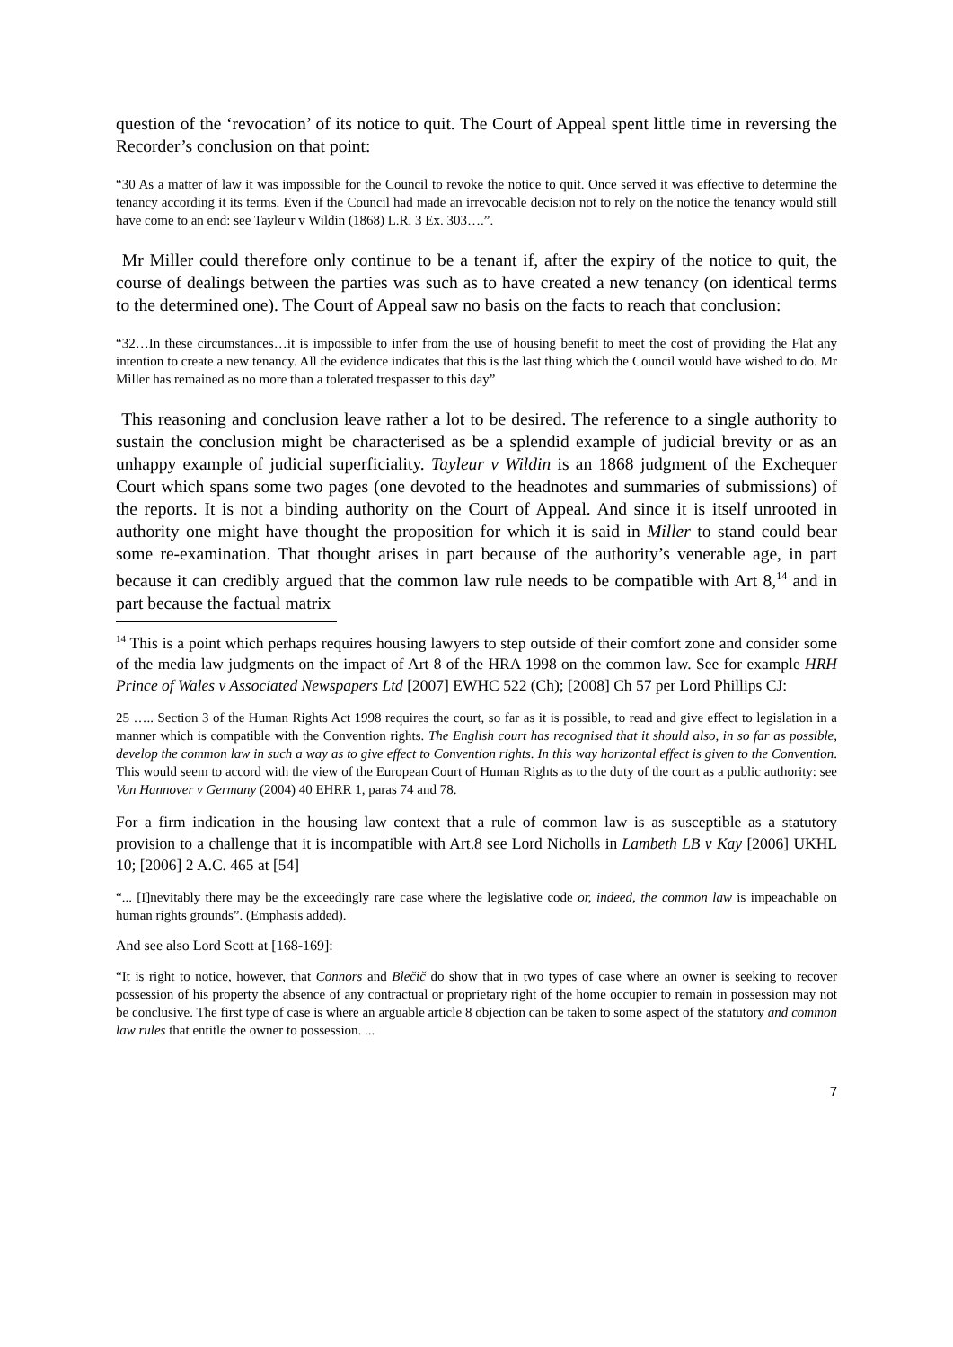question of the ‘revocation’ of its notice to quit. The Court of Appeal spent little time in reversing the Recorder’s conclusion on that point:
“30 As a matter of law it was impossible for the Council to revoke the notice to quit. Once served it was effective to determine the tenancy according it its terms. Even if the Council had made an irrevocable decision not to rely on the notice the tenancy would still have come to an end: see Tayleur v Wildin (1868) L.R. 3 Ex. 303….”.
Mr Miller could therefore only continue to be a tenant if, after the expiry of the notice to quit, the course of dealings between the parties was such as to have created a new tenancy (on identical terms to the determined one). The Court of Appeal saw no basis on the facts to reach that conclusion:
“32…In these circumstances…it is impossible to infer from the use of housing benefit to meet the cost of providing the Flat any intention to create a new tenancy. All the evidence indicates that this is the last thing which the Council would have wished to do. Mr Miller has remained as no more than a tolerated trespasser to this day”
This reasoning and conclusion leave rather a lot to be desired. The reference to a single authority to sustain the conclusion might be characterised as be a splendid example of judicial brevity or as an unhappy example of judicial superficiality. Tayleur v Wildin is an 1868 judgment of the Exchequer Court which spans some two pages (one devoted to the headnotes and summaries of submissions) of the reports. It is not a binding authority on the Court of Appeal. And since it is itself unrooted in authority one might have thought the proposition for which it is said in Miller to stand could bear some re-examination. That thought arises in part because of the authority’s venerable age, in part because it can credibly argued that the common law rule needs to be compatible with Art 8,<sup>14</sup> and in part because the factual matrix
<sup>14</sup> This is a point which perhaps requires housing lawyers to step outside of their comfort zone and consider some of the media law judgments on the impact of Art 8 of the HRA 1998 on the common law. See for example HRH Prince of Wales v Associated Newspapers Ltd [2007] EWHC 522 (Ch); [2008] Ch 57 per Lord Phillips CJ:
25 ….. Section 3 of the Human Rights Act 1998 requires the court, so far as it is possible, to read and give effect to legislation in a manner which is compatible with the Convention rights. The English court has recognised that it should also, in so far as possible, develop the common law in such a way as to give effect to Convention rights. In this way horizontal effect is given to the Convention. This would seem to accord with the view of the European Court of Human Rights as to the duty of the court as a public authority: see Von Hannover v Germany (2004) 40 EHRR 1, paras 74 and 78.
For a firm indication in the housing law context that a rule of common law is as susceptible as a statutory provision to a challenge that it is incompatible with Art.8 see Lord Nicholls in Lambeth LB v Kay [2006] UKHL 10; [2006] 2 A.C. 465 at [54]
“... [I]nevitably there may be the exceedingly rare case where the legislative code or, indeed, the common law is impeachable on human rights grounds”. (Emphasis added).
And see also Lord Scott at [168-169]:
“It is right to notice, however, that Connors and Blečič do show that in two types of case where an owner is seeking to recover possession of his property the absence of any contractual or proprietary right of the home occupier to remain in possession may not be conclusive. The first type of case is where an arguable article 8 objection can be taken to some aspect of the statutory and common law rules that entitle the owner to possession. ...
7